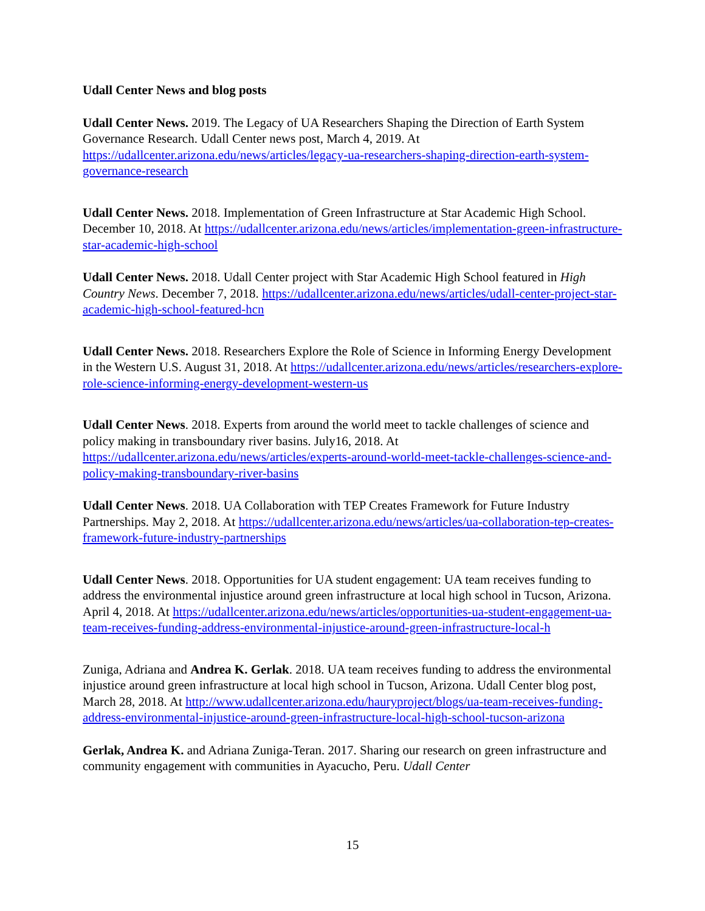Udall Center News and blog posts
Udall Center News. 2019. The Legacy of UA Researchers Shaping the Direction of Earth System Governance Research. Udall Center news post, March 4, 2019. At https://udallcenter.arizona.edu/news/articles/legacy-ua-researchers-shaping-direction-earth-system-governance-research
Udall Center News. 2018. Implementation of Green Infrastructure at Star Academic High School. December 10, 2018. At https://udallcenter.arizona.edu/news/articles/implementation-green-infrastructure-star-academic-high-school
Udall Center News. 2018. Udall Center project with Star Academic High School featured in High Country News. December 7, 2018. https://udallcenter.arizona.edu/news/articles/udall-center-project-star-academic-high-school-featured-hcn
Udall Center News. 2018. Researchers Explore the Role of Science in Informing Energy Development in the Western U.S. August 31, 2018. At https://udallcenter.arizona.edu/news/articles/researchers-explore-role-science-informing-energy-development-western-us
Udall Center News. 2018. Experts from around the world meet to tackle challenges of science and policy making in transboundary river basins. July16, 2018. At https://udallcenter.arizona.edu/news/articles/experts-around-world-meet-tackle-challenges-science-and-policy-making-transboundary-river-basins
Udall Center News. 2018. UA Collaboration with TEP Creates Framework for Future Industry Partnerships. May 2, 2018. At https://udallcenter.arizona.edu/news/articles/ua-collaboration-tep-creates-framework-future-industry-partnerships
Udall Center News. 2018. Opportunities for UA student engagement: UA team receives funding to address the environmental injustice around green infrastructure at local high school in Tucson, Arizona. April 4, 2018. At https://udallcenter.arizona.edu/news/articles/opportunities-ua-student-engagement-ua-team-receives-funding-address-environmental-injustice-around-green-infrastructure-local-h
Zuniga, Adriana and Andrea K. Gerlak. 2018. UA team receives funding to address the environmental injustice around green infrastructure at local high school in Tucson, Arizona. Udall Center blog post, March 28, 2018. At http://www.udallcenter.arizona.edu/hauryproject/blogs/ua-team-receives-funding-address-environmental-injustice-around-green-infrastructure-local-high-school-tucson-arizona
Gerlak, Andrea K. and Adriana Zuniga-Teran. 2017. Sharing our research on green infrastructure and community engagement with communities in Ayacucho, Peru. Udall Center
15